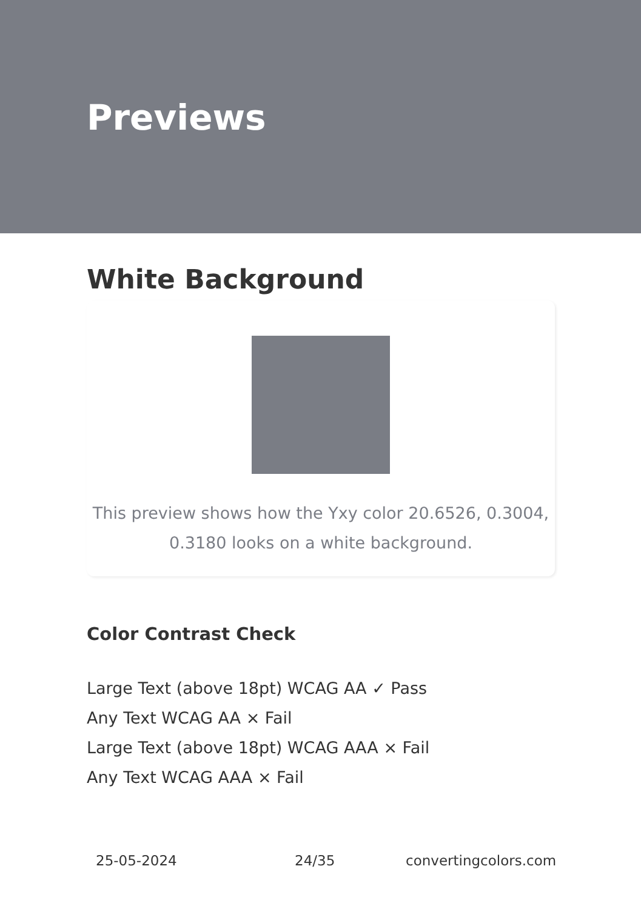Previews
White Background
This preview shows how the Yxy color 20.6526, 0.3004, 0.3180 looks on a white background.
Color Contrast Check
Large Text (above 18pt) WCAG AA ✓ Pass
Any Text WCAG AA × Fail
Large Text (above 18pt) WCAG AAA × Fail
Any Text WCAG AAA × Fail
25-05-2024 24/35 convertingcolors.com